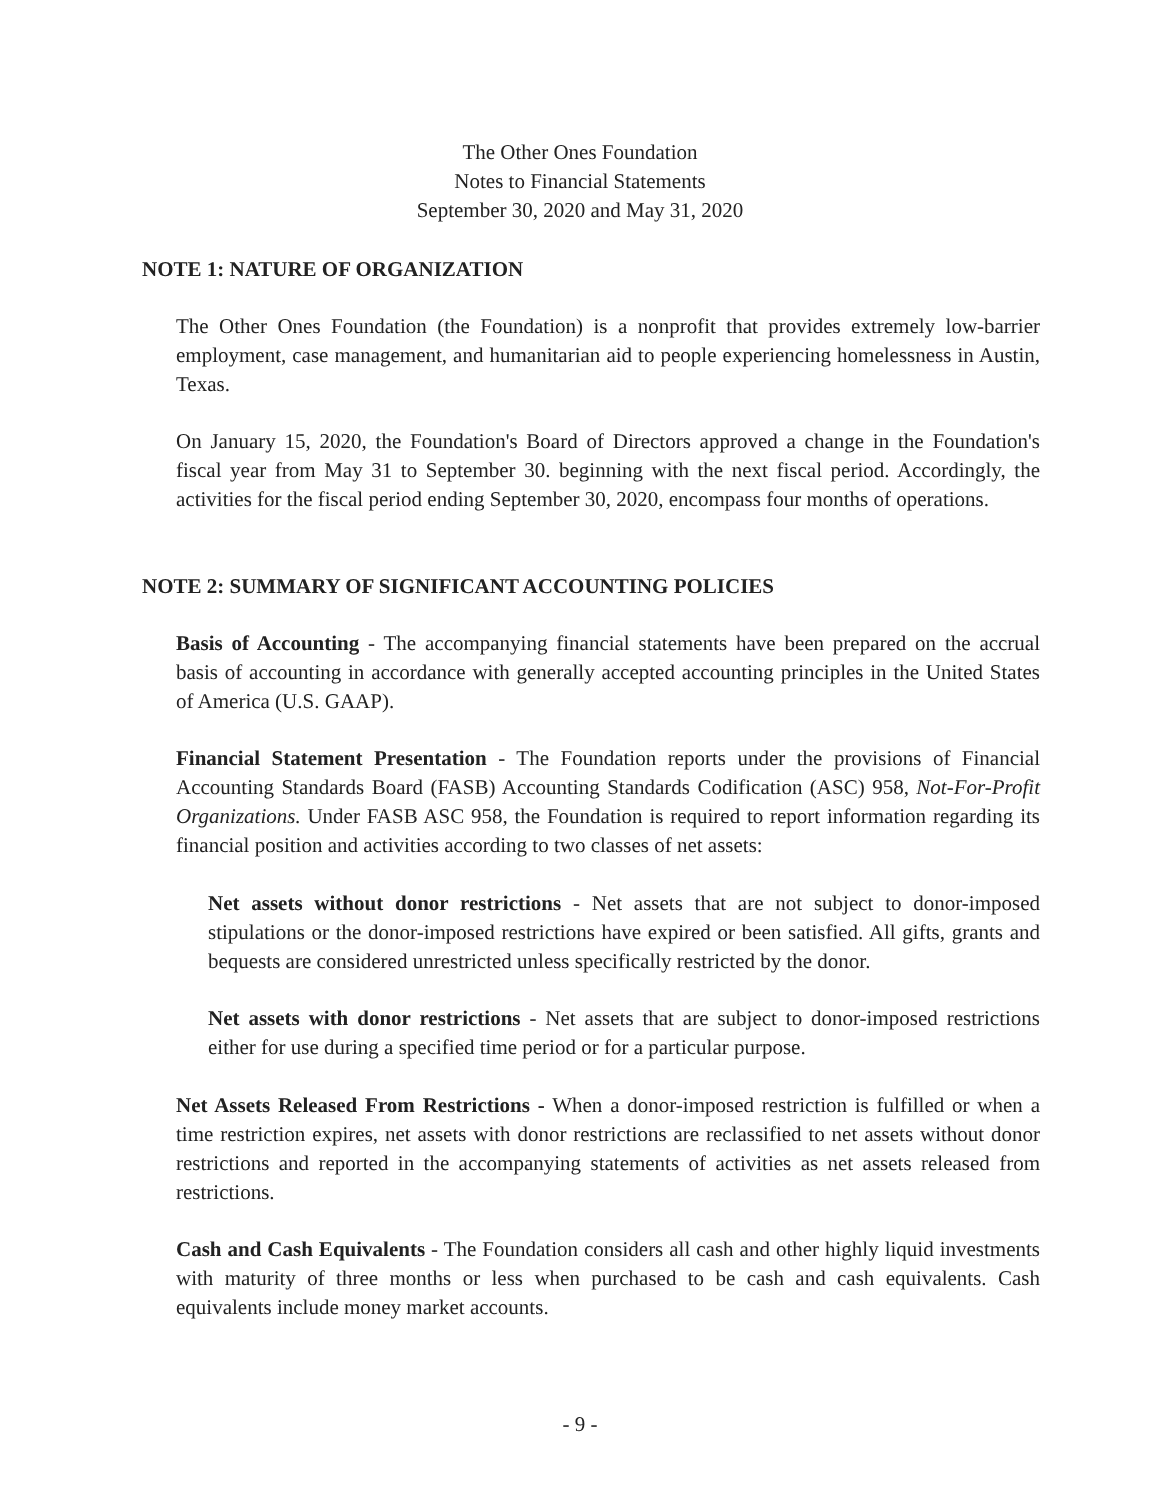The Other Ones Foundation
Notes to Financial Statements
September 30, 2020 and May 31, 2020
NOTE 1: NATURE OF ORGANIZATION
The Other Ones Foundation (the Foundation) is a nonprofit that provides extremely low-barrier employment, case management, and humanitarian aid to people experiencing homelessness in Austin, Texas.
On January 15, 2020, the Foundation's Board of Directors approved a change in the Foundation's fiscal year from May 31 to September 30. beginning with the next fiscal period. Accordingly, the activities for the fiscal period ending September 30, 2020, encompass four months of operations.
NOTE 2: SUMMARY OF SIGNIFICANT ACCOUNTING POLICIES
Basis of Accounting - The accompanying financial statements have been prepared on the accrual basis of accounting in accordance with generally accepted accounting principles in the United States of America (U.S. GAAP).
Financial Statement Presentation - The Foundation reports under the provisions of Financial Accounting Standards Board (FASB) Accounting Standards Codification (ASC) 958, Not-For-Profit Organizations. Under FASB ASC 958, the Foundation is required to report information regarding its financial position and activities according to two classes of net assets:
Net assets without donor restrictions - Net assets that are not subject to donor-imposed stipulations or the donor-imposed restrictions have expired or been satisfied. All gifts, grants and bequests are considered unrestricted unless specifically restricted by the donor.
Net assets with donor restrictions - Net assets that are subject to donor-imposed restrictions either for use during a specified time period or for a particular purpose.
Net Assets Released From Restrictions - When a donor-imposed restriction is fulfilled or when a time restriction expires, net assets with donor restrictions are reclassified to net assets without donor restrictions and reported in the accompanying statements of activities as net assets released from restrictions.
Cash and Cash Equivalents - The Foundation considers all cash and other highly liquid investments with maturity of three months or less when purchased to be cash and cash equivalents. Cash equivalents include money market accounts.
- 9 -